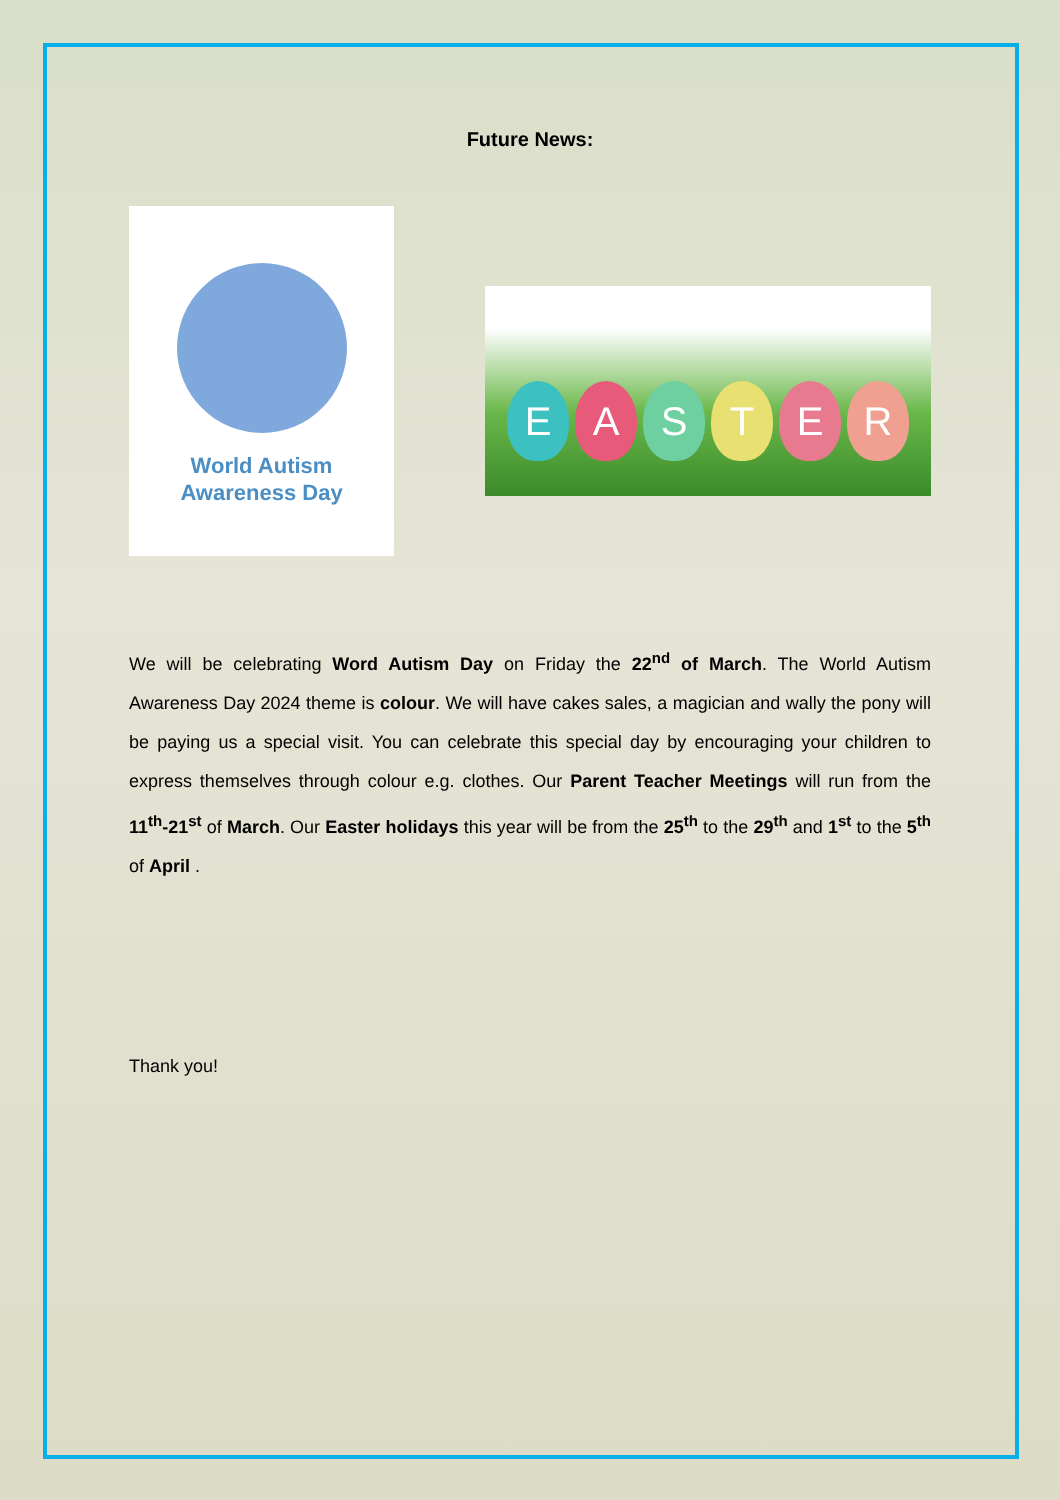Future News:
World Autism
Awareness Day
E A S T E R
We will be celebrating Word Autism Day on Friday the 22<sup>nd</sup> of March. The World Autism Awareness Day 2024 theme is colour. We will have cakes sales, a magician and wally the pony will be paying us a special visit. You can celebrate this special day by encouraging your children to express themselves through colour e.g. clothes. Our Parent Teacher Meetings will run from the 11<sup>th</sup>-21<sup>st</sup> of March. Our Easter holidays this year will be from the 25<sup>th</sup> to the 29<sup>th</sup> and 1<sup>st</sup> to the 5<sup>th</sup> of April .
Thank you!